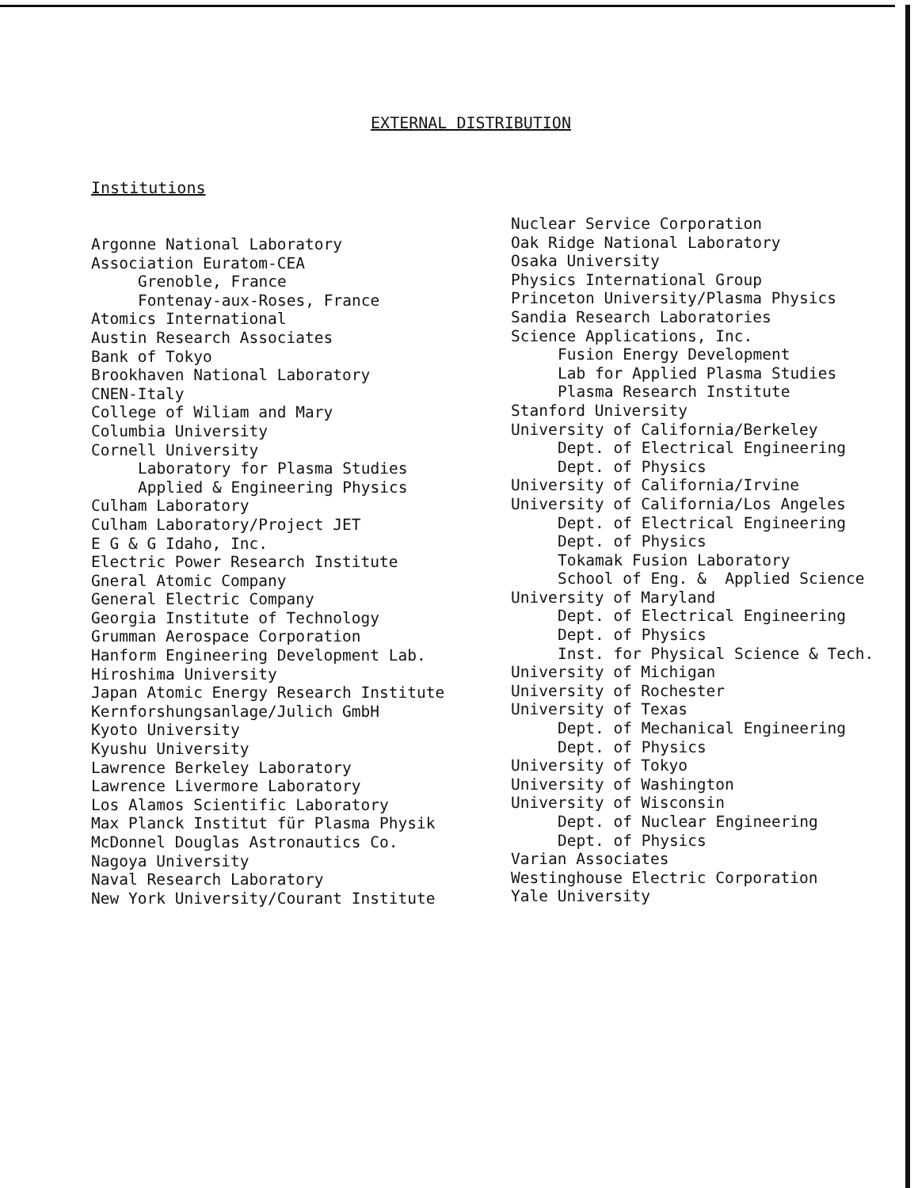EXTERNAL DISTRIBUTION
Institutions
Argonne National Laboratory
Association Euratom-CEA
Grenoble, France
Fontenay-aux-Roses, France
Atomics International
Austin Research Associates
Bank of Tokyo
Brookhaven National Laboratory
CNEN-Italy
College of Wiliam and Mary
Columbia University
Cornell University
Laboratory for Plasma Studies
Applied & Engineering Physics
Culham Laboratory
Culham Laboratory/Project JET
E G & G Idaho, Inc.
Electric Power Research Institute
Gneral Atomic Company
General Electric Company
Georgia Institute of Technology
Grumman Aerospace Corporation
Hanform Engineering Development Lab.
Hiroshima University
Japan Atomic Energy Research Institute
Kernforshungsanlage/Julich GmbH
Kyoto University
Kyushu University
Lawrence Berkeley Laboratory
Lawrence Livermore Laboratory
Los Alamos Scientific Laboratory
Max Planck Institut für Plasma Physik
McDonnel Douglas Astronautics Co.
Nagoya University
Naval Research Laboratory
New York University/Courant Institute
Nuclear Service Corporation
Oak Ridge National Laboratory
Osaka University
Physics International Group
Princeton University/Plasma Physics
Sandia Research Laboratories
Science Applications, Inc.
Fusion Energy Development
Lab for Applied Plasma Studies
Plasma Research Institute
Stanford University
University of California/Berkeley
Dept. of Electrical Engineering
Dept. of Physics
University of California/Irvine
University of California/Los Angeles
Dept. of Electrical Engineering
Dept. of Physics
Tokamak Fusion Laboratory
School of Eng. & Applied Science
University of Maryland
Dept. of Electrical Engineering
Dept. of Physics
Inst. for Physical Science & Tech.
University of Michigan
University of Rochester
University of Texas
Dept. of Mechanical Engineering
Dept. of Physics
University of Tokyo
University of Washington
University of Wisconsin
Dept. of Nuclear Engineering
Dept. of Physics
Varian Associates
Westinghouse Electric Corporation
Yale University